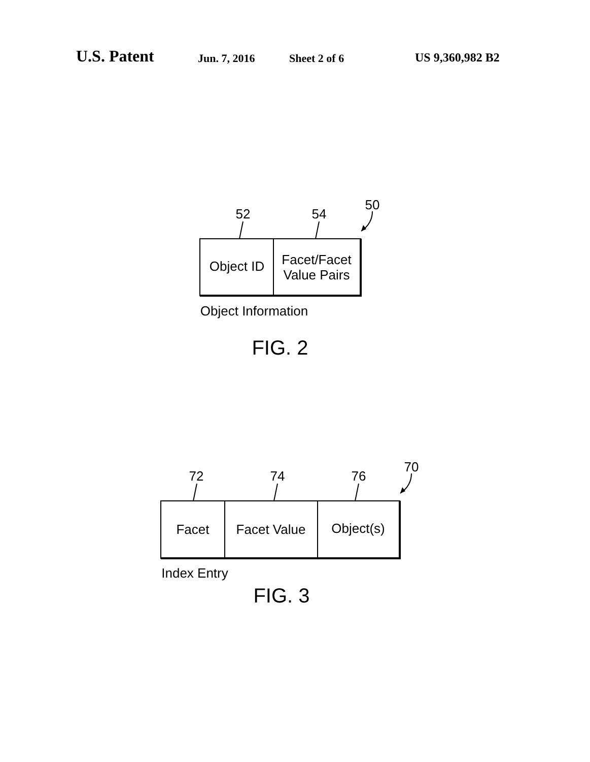U.S. Patent Jun. 7, 2016 Sheet 2 of 6 US 9,360,982 B2
50
52
54
Object ID
Facet/Facet
Value Pairs
Object Information
FIG. 2
70
72
74
76
Facet
Facet Value
Object(s)
Index Entry
FIG. 3